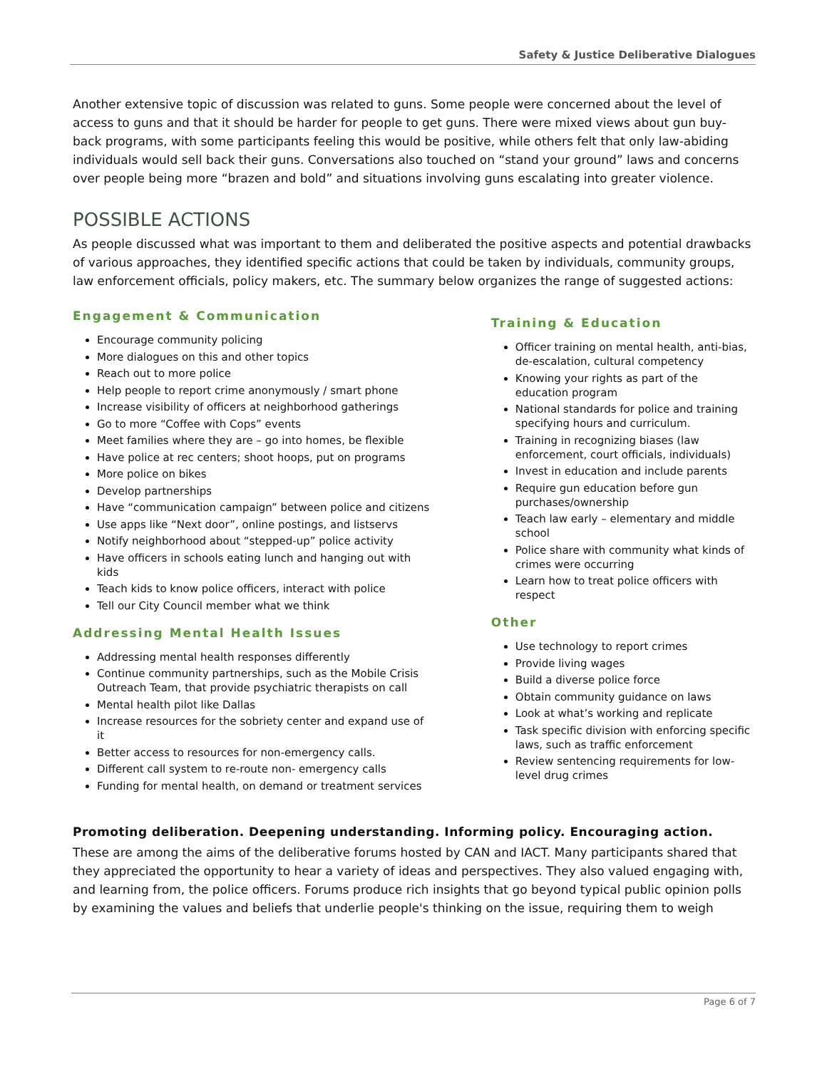Safety & Justice Deliberative Dialogues
Another extensive topic of discussion was related to guns. Some people were concerned about the level of access to guns and that it should be harder for people to get guns. There were mixed views about gun buy-back programs, with some participants feeling this would be positive, while others felt that only law-abiding individuals would sell back their guns. Conversations also touched on “stand your ground” laws and concerns over people being more “brazen and bold” and situations involving guns escalating into greater violence.
POSSIBLE ACTIONS
As people discussed what was important to them and deliberated the positive aspects and potential drawbacks of various approaches, they identified specific actions that could be taken by individuals, community groups, law enforcement officials, policy makers, etc. The summary below organizes the range of suggested actions:
Engagement & Communication
Encourage community policing
More dialogues on this and other topics
Reach out to more police
Help people to report crime anonymously / smart phone
Increase visibility of officers at neighborhood gatherings
Go to more “Coffee with Cops” events
Meet families where they are – go into homes, be flexible
Have police at rec centers; shoot hoops, put on programs
More police on bikes
Develop partnerships
Have “communication campaign” between police and citizens
Use apps like “Next door”, online postings, and listservs
Notify neighborhood about “stepped-up” police activity
Have officers in schools eating lunch and hanging out with kids
Teach kids to know police officers, interact with police
Tell our City Council member what we think
Addressing Mental Health Issues
Addressing mental health responses differently
Continue community partnerships, such as the Mobile Crisis Outreach Team, that provide psychiatric therapists on call
Mental health pilot like Dallas
Increase resources for the sobriety center and expand use of it
Better access to resources for non-emergency calls.
Different call system to re-route non- emergency calls
Funding for mental health, on demand or treatment services
Training & Education
Officer training on mental health, anti-bias, de-escalation, cultural competency
Knowing your rights as part of the education program
National standards for police and training specifying hours and curriculum.
Training in recognizing biases (law enforcement, court officials, individuals)
Invest in education and include parents
Require gun education before gun purchases/ownership
Teach law early – elementary and middle school
Police share with community what kinds of crimes were occurring
Learn how to treat police officers with respect
Other
Use technology to report crimes
Provide living wages
Build a diverse police force
Obtain community guidance on laws
Look at what’s working and replicate
Task specific division with enforcing specific laws, such as traffic enforcement
Review sentencing requirements for low-level drug crimes
Promoting deliberation. Deepening understanding. Informing policy. Encouraging action.
These are among the aims of the deliberative forums hosted by CAN and IACT. Many participants shared that they appreciated the opportunity to hear a variety of ideas and perspectives. They also valued engaging with, and learning from, the police officers. Forums produce rich insights that go beyond typical public opinion polls by examining the values and beliefs that underlie people's thinking on the issue, requiring them to weigh
Page 6 of 7